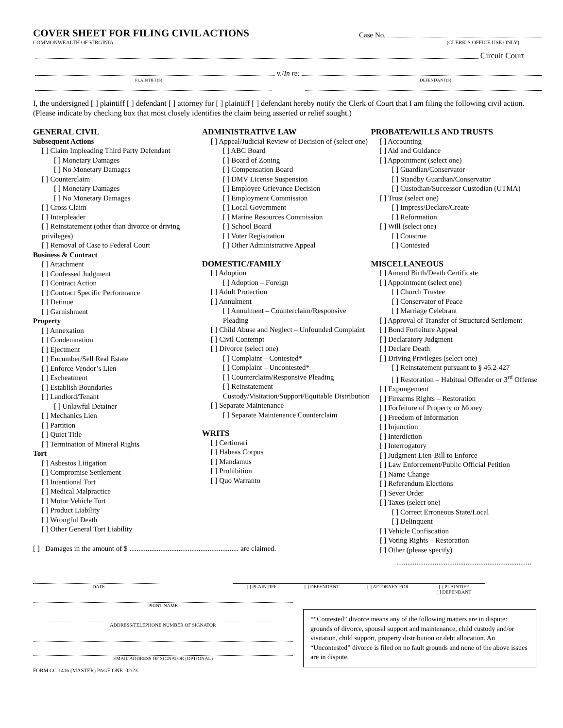COVER SHEET FOR FILING CIVIL ACTIONS
Case No.
COMMONWEALTH OF VIRGINIA (CLERK’S OFFICE USE ONLY)
Circuit Court
v./ In re:
PLAINTIFF(S) DEFENDANT(S)
I, the undersigned [ ] plaintiff [ ] defendant [ ] attorney for [ ] plaintiff [ ] defendant hereby notify the Clerk of Court that I am filing the following civil action. (Please indicate by checking box that most closely identifies the claim being asserted or relief sought.)
GENERAL CIVIL
Subsequent Actions
[ ] Claim Impleading Third Party Defendant
[ ] Monetary Damages
[ ] No Monetary Damages
[ ] Counterclaim
[ ] Monetary Damages
[ ] No Monetary Damages
[ ] Cross Claim
[ ] Interpleader
[ ] Reinstatement (other than divorce or driving privileges)
[ ] Removal of Case to Federal Court
Business & Contract
[ ] Attachment
[ ] Confessed Judgment
[ ] Contract Action
[ ] Contract Specific Performance
[ ] Detinue
[ ] Garnishment
Property
[ ] Annexation
[ ] Condemnation
[ ] Ejectment
[ ] Encumber/Sell Real Estate
[ ] Enforce Vendor’s Lien
[ ] Escheatment
[ ] Establish Boundaries
[ ] Landlord/Tenant
[ ] Unlawful Detainer
[ ] Mechanics Lien
[ ] Partition
[ ] Quiet Title
[ ] Termination of Mineral Rights
Tort
[ ] Asbestos Litigation
[ ] Compromise Settlement
[ ] Intentional Tort
[ ] Medical Malpractice
[ ] Motor Vehicle Tort
[ ] Product Liability
[ ] Wrongful Death
[ ] Other General Tort Liability
ADMINISTRATIVE LAW
[ ] Appeal/Judicial Review of Decision of (select one)
[ ] ABC Board
[ ] Board of Zoning
[ ] Compensation Board
[ ] DMV License Suspension
[ ] Employee Grievance Decision
[ ] Employment Commission
[ ] Local Government
[ ] Marine Resources Commission
[ ] School Board
[ ] Voter Registration
[ ] Other Administrative Appeal
DOMESTIC/FAMILY
[ ] Adoption
[ ] Adoption – Foreign
[ ] Adult Protection
[ ] Annulment
[ ] Annulment – Counterclaim/Responsive Pleading
[ ] Child Abuse and Neglect – Unfounded Complaint
[ ] Civil Contempt
[ ] Divorce (select one)
[ ] Complaint – Contested*
[ ] Complaint – Uncontested*
[ ] Counterclaim/Responsive Pleading
[ ] Reinstatement – Custody/Visitation/Support/Equitable Distribution
[ ] Separate Maintenance
[ ] Separate Maintenance Counterclaim
WRITS
[ ] Certiorari
[ ] Habeas Corpus
[ ] Mandamus
[ ] Prohibition
[ ] Quo Warranto
PROBATE/WILLS AND TRUSTS
[ ] Accounting
[ ] Aid and Guidance
[ ] Appointment (select one)
[ ] Guardian/Conservator
[ ] Standby Guardian/Conservator
[ ] Custodian/Successor Custodian (UTMA)
[ ] Trust (select one)
[ ] Impress/Declare/Create
[ ] Reformation
[ ] Will (select one)
[ ] Construe
[ ] Contested
MISCELLANEOUS
[ ] Amend Birth/Death Certificate
[ ] Appointment (select one)
[ ] Church Trustee
[ ] Conservator of Peace
[ ] Marriage Celebrant
[ ] Approval of Transfer of Structured Settlement
[ ] Bond Forfeiture Appeal
[ ] Declaratory Judgment
[ ] Declare Death
[ ] Driving Privileges (select one)
[ ] Reinstatement pursuant to § 46.2-427
[ ] Restoration – Habitual Offender or 3<sup>rd</sup> Offense
[ ] Expungement
[ ] Firearms Rights – Restoration
[ ] Forfeiture of Property or Money
[ ] Freedom of Information
[ ] Injunction
[ ] Interdiction
[ ] Interrogatory
[ ] Judgment Lien-Bill to Enforce
[ ] Law Enforcement/Public Official Petition
[ ] Name Change
[ ] Referendum Elections
[ ] Sever Order
[ ] Taxes (select one)
[ ] Correct Erroneous State/Local
[ ] Delinquent
[ ] Vehicle Confiscation
[ ] Voting Rights – Restoration
[ ] Other (please specify)
[ ] Damages in the amount of $ ............................................................ are claimed.
..........................................................................
DATE [ ] PLAINTIFF [ ] DEFENDANT [ ] ATTORNEY FOR [ ] PLAINTIFF
[ ] DEFENDANT
PRINT NAME
ADDRESS/TELEPHONE NUMBER OF SIGNATOR
EMAIL ADDRESS OF SIGNATOR (OPTIONAL)
FORM CC-1416 (MASTER) PAGE ONE 02/23
*“Contested” divorce means any of the following matters are in dispute: grounds of divorce, spousal support and maintenance, child custody and/or visitation, child support, property distribution or debt allocation. An “Uncontested” divorce is filed on no fault grounds and none of the above issues are in dispute.